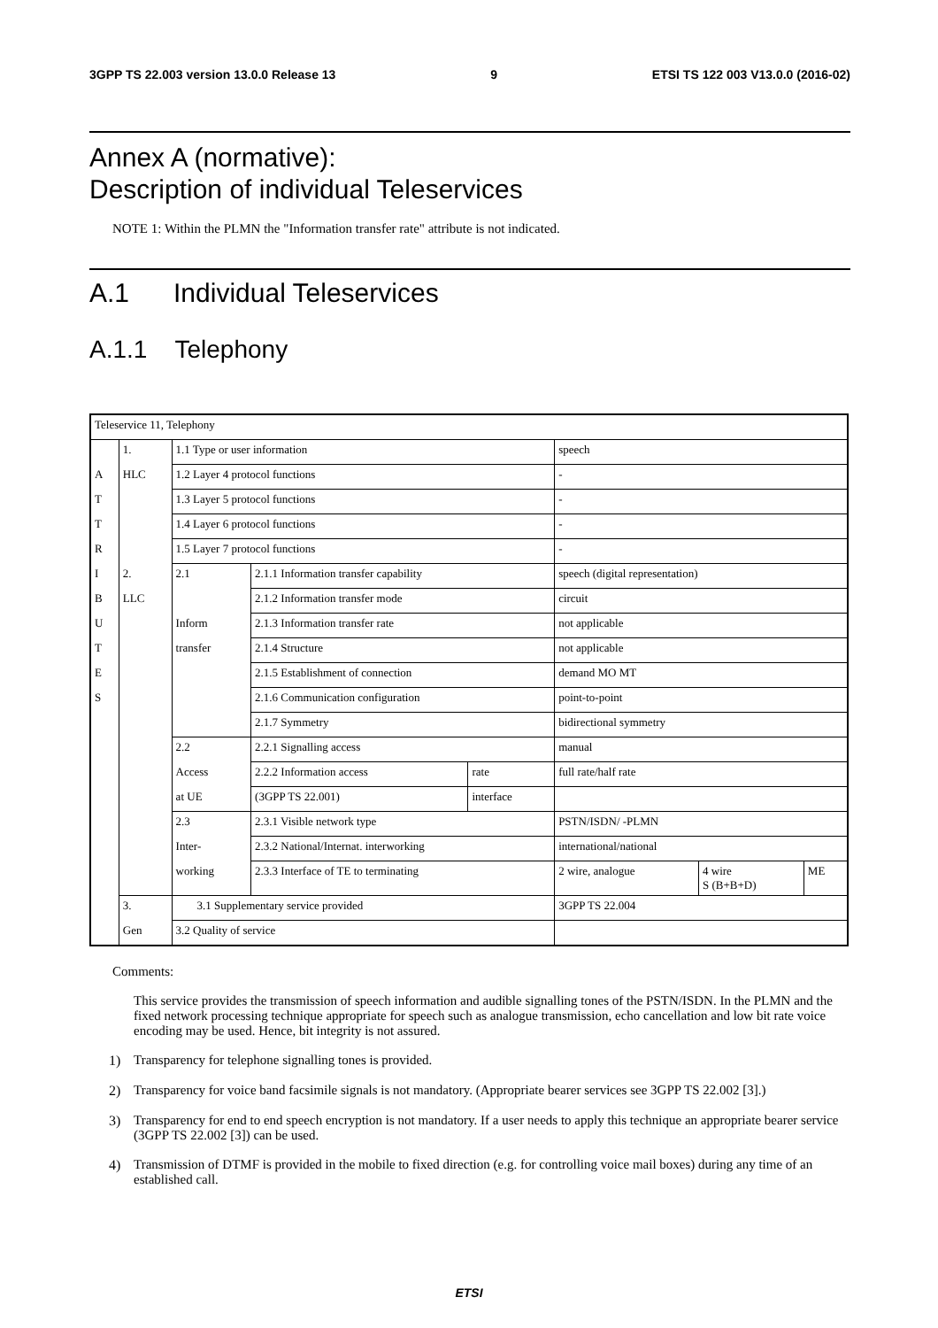3GPP TS 22.003 version 13.0.0 Release 13 9 ETSI TS 122 003 V13.0.0 (2016-02)
Annex A (normative):
Description of individual Teleservices
NOTE 1: Within the PLMN the "Information transfer rate" attribute is not indicated.
A.1 Individual Teleservices
A.1.1 Telephony
| Teleservice 11, Telephony | | | | | | | |
| | 1. | 1.1 Type or user information | | | speech | | |
| A | HLC | 1.2 Layer 4 protocol functions | | | - | | |
| T | | 1.3 Layer 5 protocol functions | | | - | | |
| T | | 1.4 Layer 6 protocol functions | | | - | | |
| R | | 1.5 Layer 7 protocol functions | | | - | | |
| I | 2. | 2.1 | 2.1.1 Information transfer capability | | speech (digital representation) | | |
| B | LLC | | 2.1.2 Information transfer mode | | circuit | | |
| U | | Inform | 2.1.3 Information transfer rate | | not applicable | | |
| T | | transfer | 2.1.4 Structure | | not applicable | | |
| E | | | 2.1.5 Establishment of connection | | demand MO MT | | |
| S | | | 2.1.6 Communication configuration | | point-to-point | | |
| | | | 2.1.7 Symmetry | | bidirectional symmetry | | |
| | | 2.2 | 2.2.1 Signalling access | | manual | | |
| | | Access | 2.2.2 Information access | rate | full rate/half rate | | |
| | | at UE | (3GPP TS 22.001) | interface | | | |
| | | 2.3 | 2.3.1 Visible network type | | PSTN/ISDN/ -PLMN | | |
| | | Inter- | 2.3.2 National/Internat. interworking | | international/national | | |
| | | working | 2.3.3 Interface of TE to terminating | | 2 wire, analogue | 4 wire S (B+B+D) | ME |
| | 3. | 3.1 Supplementary service provided | | | 3GPP TS 22.004 | | |
| | Gen | 3.2 Quality of service | | | | | |
Comments:
This service provides the transmission of speech information and audible signalling tones of the PSTN/ISDN. In the PLMN and the fixed network processing technique appropriate for speech such as analogue transmission, echo cancellation and low bit rate voice encoding may be used. Hence, bit integrity is not assured.
1) Transparency for telephone signalling tones is provided.
2) Transparency for voice band facsimile signals is not mandatory. (Appropriate bearer services see 3GPP TS 22.002 [3].)
3) Transparency for end to end speech encryption is not mandatory. If a user needs to apply this technique an appropriate bearer service (3GPP TS 22.002 [3]) can be used.
4) Transmission of DTMF is provided in the mobile to fixed direction (e.g. for controlling voice mail boxes) during any time of an established call.
ETSI